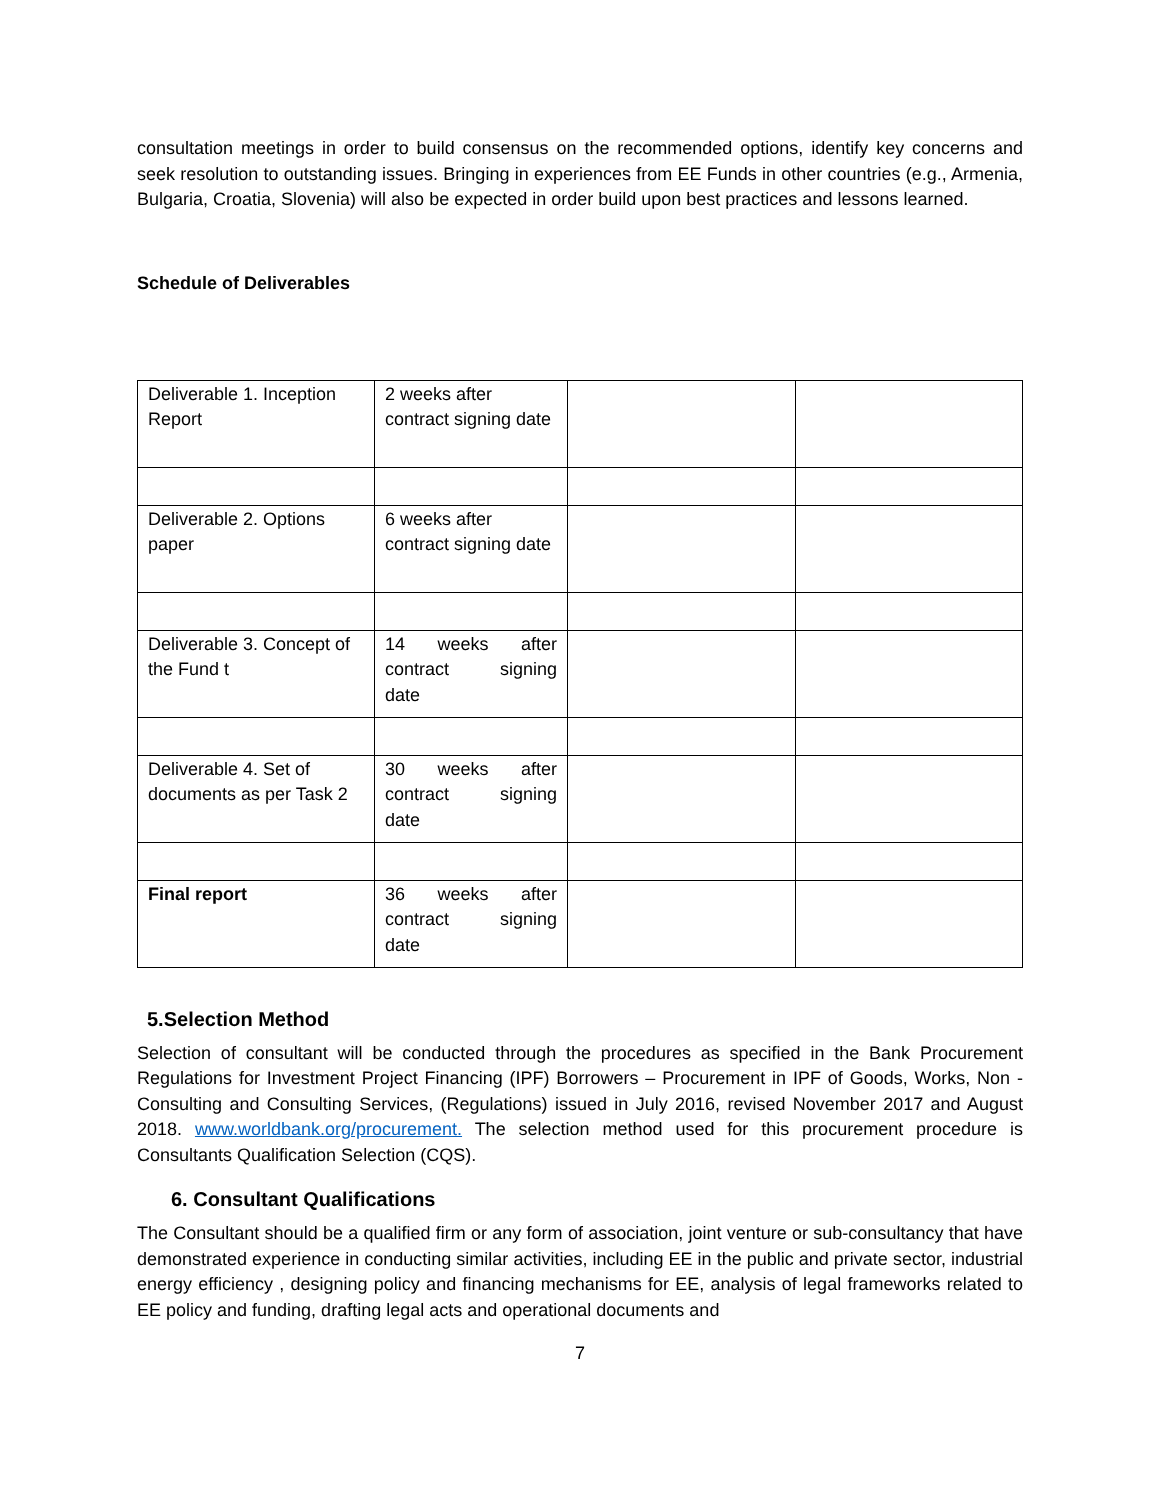consultation meetings in order to build consensus on the recommended options, identify key concerns and seek resolution to outstanding issues. Bringing in experiences from EE Funds in other countries (e.g., Armenia, Bulgaria, Croatia, Slovenia) will also be expected in order build upon best practices and lessons learned.
Schedule of Deliverables
| Deliverable 1. Inception Report | 2 weeks after contract signing date | | |
| Deliverable 2. Options paper | 6 weeks after contract signing date | | |
| Deliverable 3. Concept of the Fund t | 14 weeks after contract signing date | | |
| Deliverable 4. Set of documents as per Task 2 | 30 weeks after contract signing date | | |
| Final report | 36 weeks after contract signing date | | |
5.Selection Method
Selection of consultant will be conducted through the procedures as specified in the Bank Procurement Regulations for Investment Project Financing (IPF) Borrowers – Procurement in IPF of Goods, Works, Non - Consulting and Consulting Services, (Regulations) issued in July 2016, revised November 2017 and August 2018. www.worldbank.org/procurement. The selection method used for this procurement procedure is Consultants Qualification Selection (CQS).
6. Consultant Qualifications
The Consultant should be a qualified firm or any form of association, joint venture or sub-consultancy that have demonstrated experience in conducting similar activities, including EE in the public and private sector, industrial energy efficiency , designing policy and financing mechanisms for EE, analysis of legal frameworks related to EE policy and funding, drafting legal acts and operational documents and
7